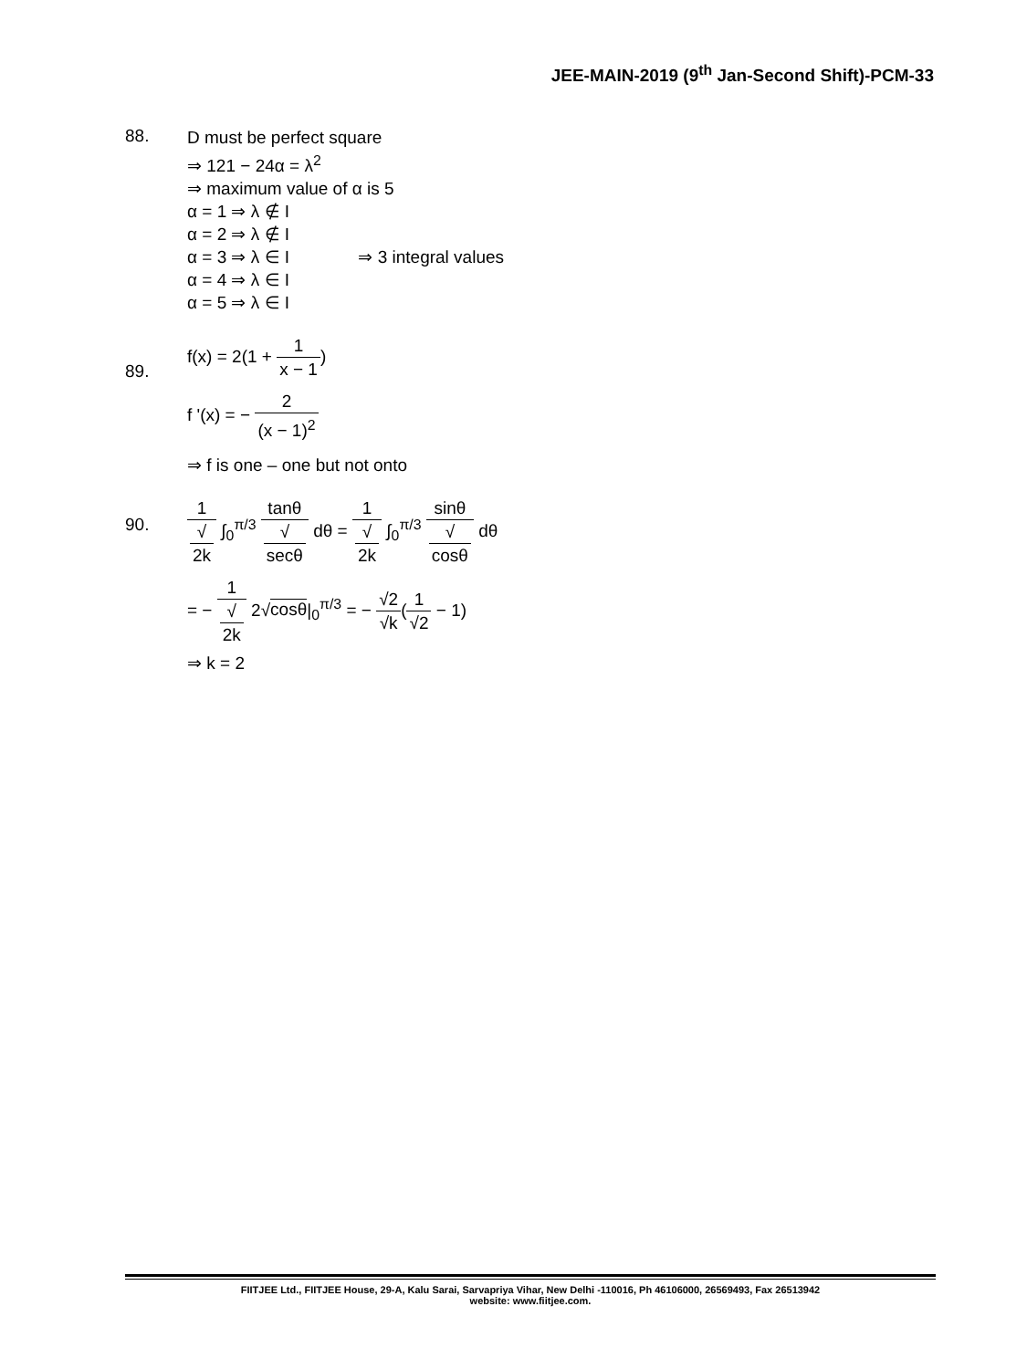JEE-MAIN-2019 (9<sup>th</sup> Jan-Second Shift)-PCM-33
88.
D must be perfect square
⇒ 121 − 24α = λ<sup>2</sup>
⇒ maximum value of α is 5
α = 1 ⇒ λ ∉ I
α = 2 ⇒ λ ∉ I
α = 3 ⇒ λ ∈ I ⇒ 3 integral values
α = 4 ⇒ λ ∈ I
α = 5 ⇒ λ ∈ I
89.
f(x) = 2(1 + 1 x − 1)
f '(x) = − 2 (x − 1)<sup>2</sup>
⇒ f is one – one but not onto
90.
1 √
2k ∫<sub>0</sub><sup>π/3</sup> tanθ √
secθ dθ = 1 √
2k ∫<sub>0</sub><sup>π/3</sup> sinθ √
cosθ dθ
= − 1 √
2k 2√cosθ|<sub>0</sub><sup>π/3</sup> = − √2 √k(1 √2 − 1)
⇒ k = 2
FIITJEE Ltd., FIITJEE House, 29-A, Kalu Sarai, Sarvapriya Vihar, New Delhi -110016, Ph 46106000, 26569493, Fax 26513942
website: www.fiitjee.com.